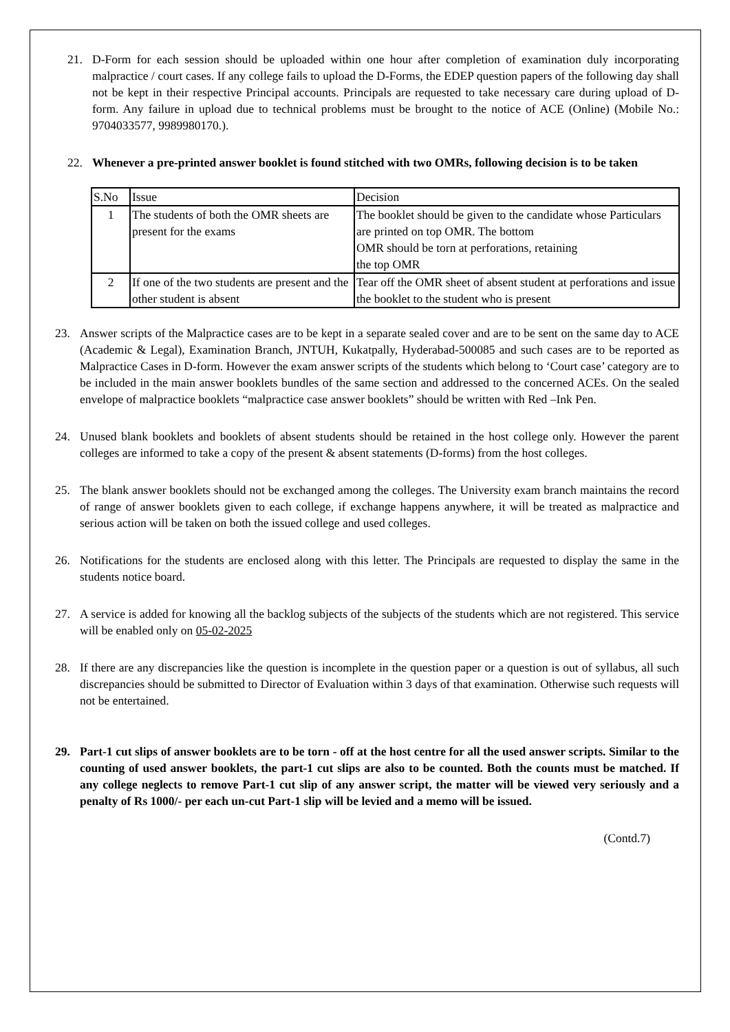21. D-Form for each session should be uploaded within one hour after completion of examination duly incorporating malpractice / court cases. If any college fails to upload the D-Forms, the EDEP question papers of the following day shall not be kept in their respective Principal accounts. Principals are requested to take necessary care during upload of D-form. Any failure in upload due to technical problems must be brought to the notice of ACE (Online) (Mobile No.: 9704033577, 9989980170.).
22. Whenever a pre-printed answer booklet is found stitched with two OMRs, following decision is to be taken
| S.No | Issue | Decision |
| --- | --- | --- |
| 1 | The students of both the OMR sheets are present for the exams | The booklet should be given to the candidate whose Particulars are printed on top OMR. The bottom OMR should be torn at perforations, retaining the top OMR |
| 2 | If one of the two students are present and the other student is absent | Tear off the OMR sheet of absent student at perforations and issue the booklet to the student who is present |
23. Answer scripts of the Malpractice cases are to be kept in a separate sealed cover and are to be sent on the same day to ACE (Academic & Legal), Examination Branch, JNTUH, Kukatpally, Hyderabad-500085 and such cases are to be reported as Malpractice Cases in D-form. However the exam answer scripts of the students which belong to ‘Court case’ category are to be included in the main answer booklets bundles of the same section and addressed to the concerned ACEs. On the sealed envelope of malpractice booklets “malpractice case answer booklets” should be written with Red –Ink Pen.
24. Unused blank booklets and booklets of absent students should be retained in the host college only. However the parent colleges are informed to take a copy of the present & absent statements (D-forms) from the host colleges.
25. The blank answer booklets should not be exchanged among the colleges. The University exam branch maintains the record of range of answer booklets given to each college, if exchange happens anywhere, it will be treated as malpractice and serious action will be taken on both the issued college and used colleges.
26. Notifications for the students are enclosed along with this letter. The Principals are requested to display the same in the students notice board.
27. A service is added for knowing all the backlog subjects of the subjects of the students which are not registered. This service will be enabled only on 05-02-2025
28. If there are any discrepancies like the question is incomplete in the question paper or a question is out of syllabus, all such discrepancies should be submitted to Director of Evaluation within 3 days of that examination. Otherwise such requests will not be entertained.
29. Part-1 cut slips of answer booklets are to be torn - off at the host centre for all the used answer scripts. Similar to the counting of used answer booklets, the part-1 cut slips are also to be counted. Both the counts must be matched. If any college neglects to remove Part-1 cut slip of any answer script, the matter will be viewed very seriously and a penalty of Rs 1000/- per each un-cut Part-1 slip will be levied and a memo will be issued.
(Contd.7)